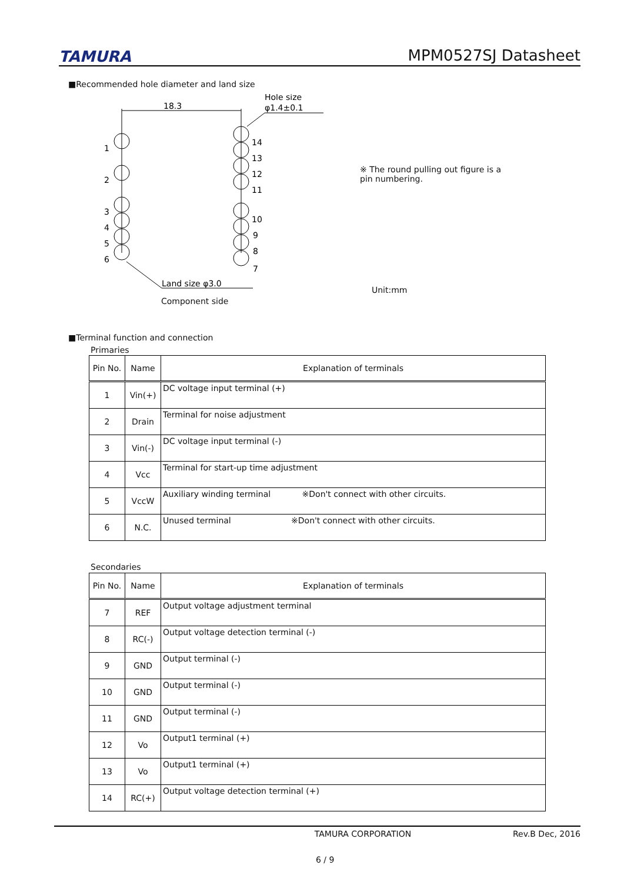TAMURA MPM0527SJ Datasheet
■Recommended hole diameter and land size
18.3
Hole size
φ1.4±0.1
Land size φ3.0
1
2
3
4
5
6
7
8
9
10
11
12
13
14
※ The round pulling out figure is a pin numbering.
Unit:mm
Component side
■Terminal function and connection
Primaries
| Pin No. | Name | Explanation of terminals |
| 1 | Vin(+) | DC voltage input terminal (+) |
| 2 | Drain | Terminal for noise adjustment |
| 3 | Vin(-) | DC voltage input terminal (-) |
| 4 | Vcc | Terminal for start-up time adjustment |
| 5 | VccW | Auxiliary winding terminal ※Don't connect with other circuits. |
| 6 | N.C. | Unused terminal ※Don't connect with other circuits. |
Secondaries
| Pin No. | Name | Explanation of terminals |
| 7 | REF | Output voltage adjustment terminal |
| 8 | RC(-) | Output voltage detection terminal (-) |
| 9 | GND | Output terminal (-) |
| 10 | GND | Output terminal (-) |
| 11 | GND | Output terminal (-) |
| 12 | Vo | Output1 terminal (+) |
| 13 | Vo | Output1 terminal (+) |
| 14 | RC(+) | Output voltage detection terminal (+) |
TAMURA CORPORATION Rev.B Dec, 2016
6 / 9